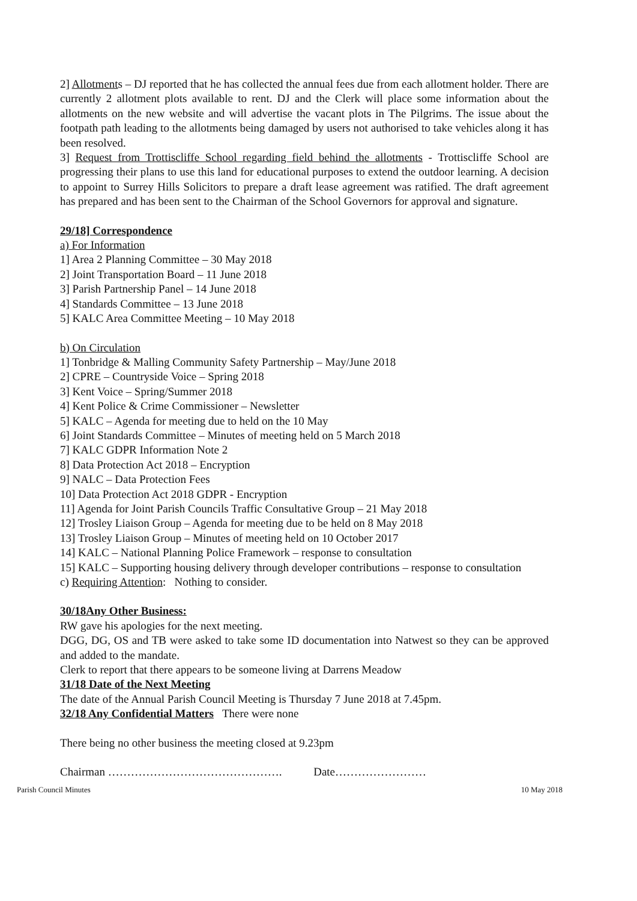2] Allotments – DJ reported that he has collected the annual fees due from each allotment holder. There are currently 2 allotment plots available to rent. DJ and the Clerk will place some information about the allotments on the new website and will advertise the vacant plots in The Pilgrims. The issue about the footpath path leading to the allotments being damaged by users not authorised to take vehicles along it has been resolved.
3] Request from Trottiscliffe School regarding field behind the allotments - Trottiscliffe School are progressing their plans to use this land for educational purposes to extend the outdoor learning. A decision to appoint to Surrey Hills Solicitors to prepare a draft lease agreement was ratified. The draft agreement has prepared and has been sent to the Chairman of the School Governors for approval and signature.
29/18] Correspondence
a) For Information
1] Area 2 Planning Committee – 30 May 2018
2] Joint Transportation Board – 11 June 2018
3] Parish Partnership Panel – 14 June 2018
4] Standards Committee – 13 June 2018
5] KALC Area Committee Meeting – 10 May 2018
b) On Circulation
1] Tonbridge & Malling Community Safety Partnership – May/June 2018
2] CPRE – Countryside Voice – Spring 2018
3] Kent Voice – Spring/Summer 2018
4] Kent Police & Crime Commissioner – Newsletter
5] KALC – Agenda for meeting due to held on the 10 May
6] Joint Standards Committee – Minutes of meeting held on 5 March 2018
7] KALC GDPR Information Note 2
8] Data Protection Act 2018 – Encryption
9] NALC – Data Protection Fees
10] Data Protection Act 2018 GDPR - Encryption
11] Agenda for Joint Parish Councils Traffic Consultative Group – 21 May 2018
12] Trosley Liaison Group – Agenda for meeting due to be held on 8 May 2018
13] Trosley Liaison Group – Minutes of meeting held on 10 October 2017
14] KALC – National Planning Police Framework – response to consultation
15] KALC – Supporting housing delivery through developer contributions – response to consultation
c) Requiring Attention: Nothing to consider.
30/18Any Other Business:
RW gave his apologies for the next meeting.
DGG, DG, OS and TB were asked to take some ID documentation into Natwest so they can be approved and added to the mandate.
Clerk to report that there appears to be someone living at Darrens Meadow
31/18 Date of the Next Meeting
The date of the Annual Parish Council Meeting is Thursday 7 June 2018 at 7.45pm.
32/18 Any Confidential Matters There were none
There being no other business the meeting closed at 9.23pm
Chairman ………………………………………. Date……………………
Parish Council Minutes 10 May 2018